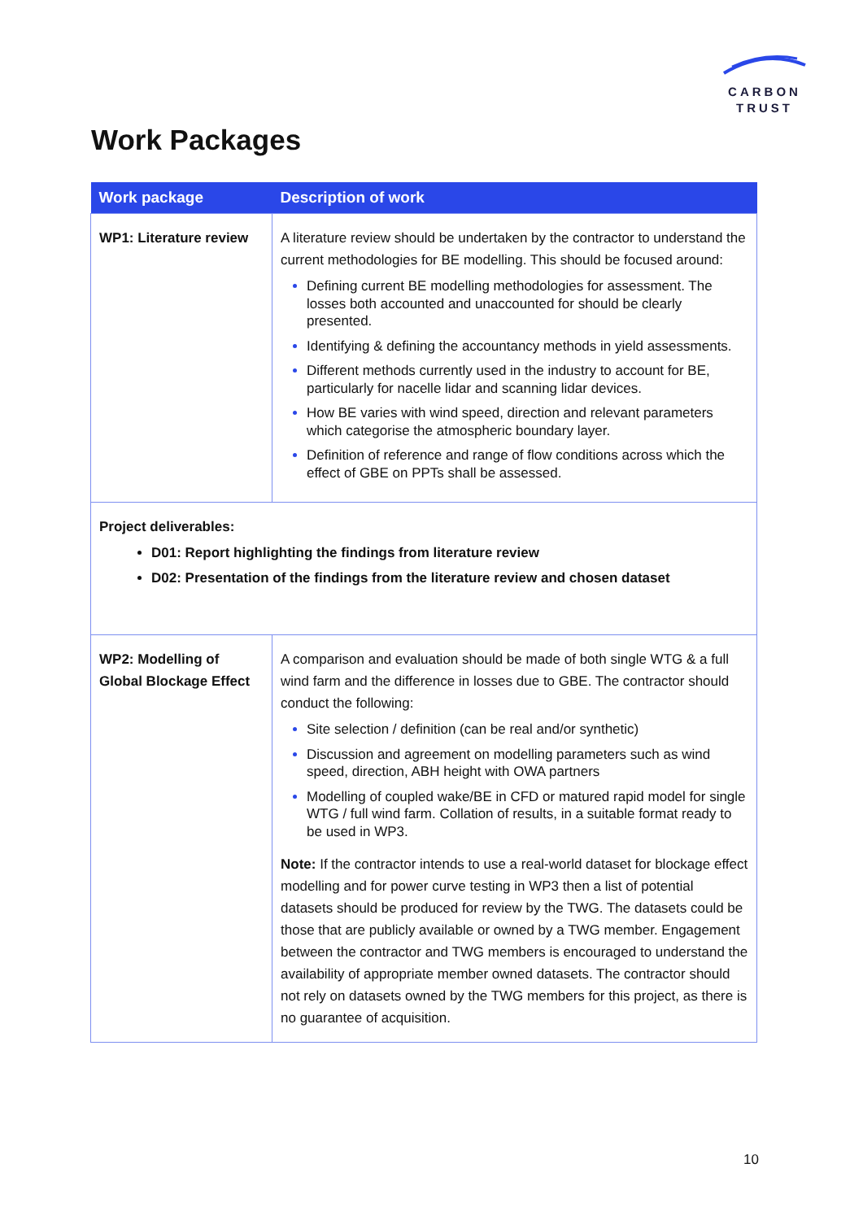CARBON
TRUST
Work Packages
| Work package | Description of work |
| --- | --- |
| WP1: Literature review | A literature review should be undertaken by the contractor to understand the current methodologies for BE modelling. This should be focused around: Defining current BE modelling methodologies for assessment. The losses both accounted and unaccounted for should be clearly presented. Identifying & defining the accountancy methods in yield assessments. Different methods currently used in the industry to account for BE, particularly for nacelle lidar and scanning lidar devices. How BE varies with wind speed, direction and relevant parameters which categorise the atmospheric boundary layer. Definition of reference and range of flow conditions across which the effect of GBE on PPTs shall be assessed. |
| Project deliverables: D01: Report highlighting the findings from literature review D02: Presentation of the findings from the literature review and chosen dataset | |
| WP2: Modelling of Global Blockage Effect | A comparison and evaluation should be made of both single WTG & a full wind farm and the difference in losses due to GBE. The contractor should conduct the following: Site selection / definition (can be real and/or synthetic) Discussion and agreement on modelling parameters such as wind speed, direction, ABH height with OWA partners Modelling of coupled wake/BE in CFD or matured rapid model for single WTG / full wind farm. Collation of results, in a suitable format ready to be used in WP3. Note: If the contractor intends to use a real-world dataset for blockage effect modelling and for power curve testing in WP3 then a list of potential datasets should be produced for review by the TWG. The datasets could be those that are publicly available or owned by a TWG member. Engagement between the contractor and TWG members is encouraged to understand the availability of appropriate member owned datasets. The contractor should not rely on datasets owned by the TWG members for this project, as there is no guarantee of acquisition. |
10